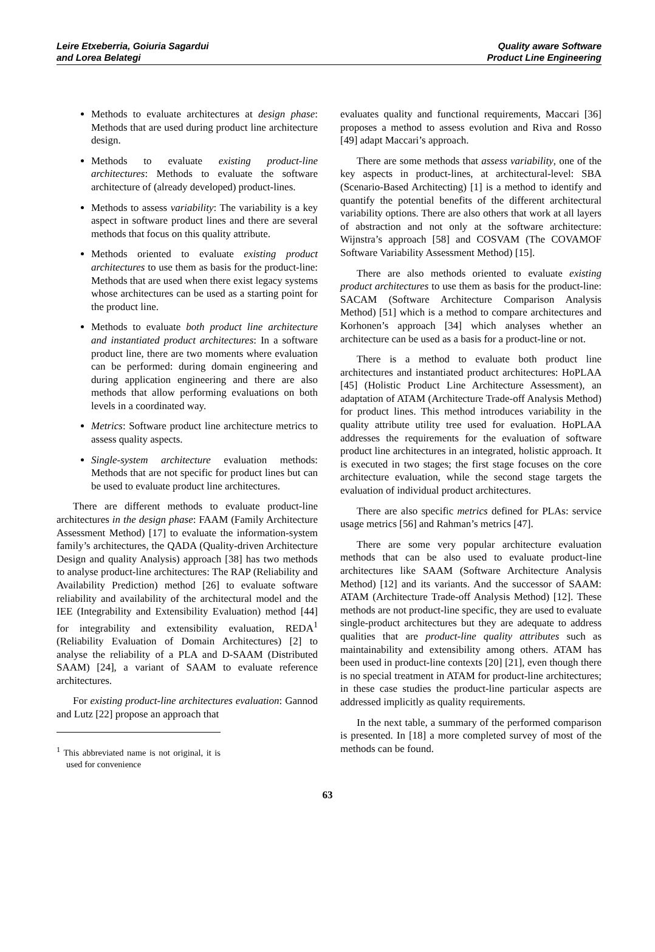Leire Etxeberria, Goiuria Sagardui
and Lorea Belategi
Quality aware Software
Product Line Engineering
Methods to evaluate architectures at design phase: Methods that are used during product line architecture design.
Methods to evaluate existing product-line architectures: Methods to evaluate the software architecture of (already developed) product-lines.
Methods to assess variability: The variability is a key aspect in software product lines and there are several methods that focus on this quality attribute.
Methods oriented to evaluate existing product architectures to use them as basis for the product-line: Methods that are used when there exist legacy systems whose architectures can be used as a starting point for the product line.
Methods to evaluate both product line architecture and instantiated product architectures: In a software product line, there are two moments where evaluation can be performed: during domain engineering and during application engineering and there are also methods that allow performing evaluations on both levels in a coordinated way.
Metrics: Software product line architecture metrics to assess quality aspects.
Single-system architecture evaluation methods: Methods that are not specific for product lines but can be used to evaluate product line architectures.
There are different methods to evaluate product-line architectures in the design phase: FAAM (Family Architecture Assessment Method) [17] to evaluate the information-system family’s architectures, the QADA (Quality-driven Architecture Design and quality Analysis) approach [38] has two methods to analyse product-line architectures: The RAP (Reliability and Availability Prediction) method [26] to evaluate software reliability and availability of the architectural model and the IEE (Integrability and Extensibility Evaluation) method [44] for integrability and extensibility evaluation, REDA<sup>1</sup> (Reliability Evaluation of Domain Architectures) [2] to analyse the reliability of a PLA and D-SAAM (Distributed SAAM) [24], a variant of SAAM to evaluate reference architectures.
For existing product-line architectures evaluation: Gannod and Lutz [22] propose an approach that
<sup>1</sup> This abbreviated name is not original, it is used for convenience
evaluates quality and functional requirements, Maccari [36] proposes a method to assess evolution and Riva and Rosso [49] adapt Maccari’s approach.
There are some methods that assess variability, one of the key aspects in product-lines, at architectural-level: SBA (Scenario-Based Architecting) [1] is a method to identify and quantify the potential benefits of the different architectural variability options. There are also others that work at all layers of abstraction and not only at the software architecture: Wijnstra’s approach [58] and COSVAM (The COVAMOF Software Variability Assessment Method) [15].
There are also methods oriented to evaluate existing product architectures to use them as basis for the product-line: SACAM (Software Architecture Comparison Analysis Method) [51] which is a method to compare architectures and Korhonen’s approach [34] which analyses whether an architecture can be used as a basis for a product-line or not.
There is a method to evaluate both product line architectures and instantiated product architectures: HoPLAA [45] (Holistic Product Line Architecture Assessment), an adaptation of ATAM (Architecture Trade-off Analysis Method) for product lines. This method introduces variability in the quality attribute utility tree used for evaluation. HoPLAA addresses the requirements for the evaluation of software product line architectures in an integrated, holistic approach. It is executed in two stages; the first stage focuses on the core architecture evaluation, while the second stage targets the evaluation of individual product architectures.
There are also specific metrics defined for PLAs: service usage metrics [56] and Rahman’s metrics [47].
There are some very popular architecture evaluation methods that can be also used to evaluate product-line architectures like SAAM (Software Architecture Analysis Method) [12] and its variants. And the successor of SAAM: ATAM (Architecture Trade-off Analysis Method) [12]. These methods are not product-line specific, they are used to evaluate single-product architectures but they are adequate to address qualities that are product-line quality attributes such as maintainability and extensibility among others. ATAM has been used in product-line contexts [20] [21], even though there is no special treatment in ATAM for product-line architectures; in these case studies the product-line particular aspects are addressed implicitly as quality requirements.
In the next table, a summary of the performed comparison is presented. In [18] a more completed survey of most of the methods can be found.
63